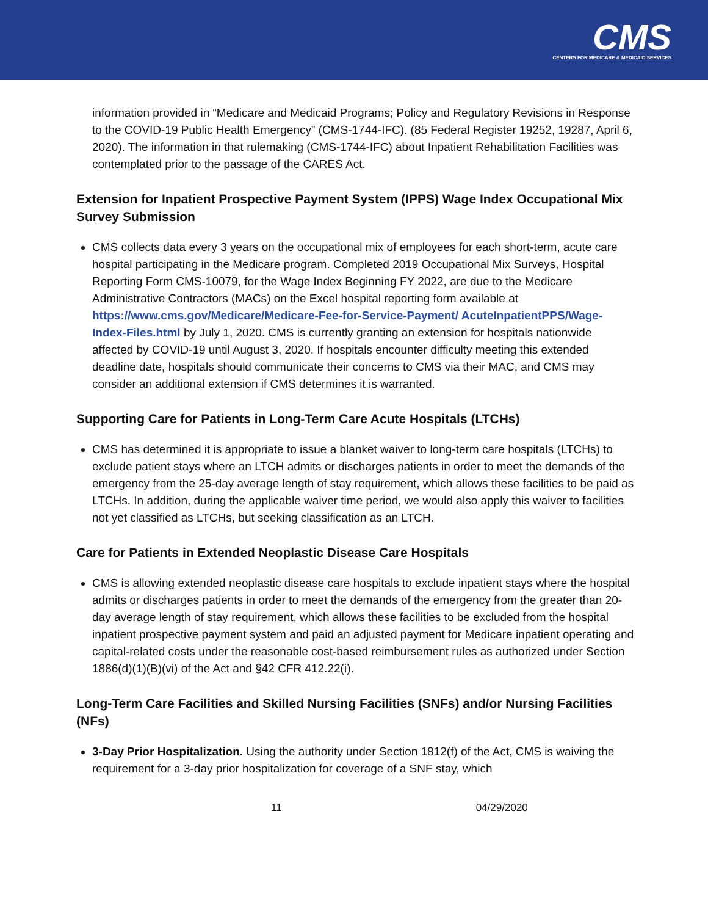CMS
CENTERS FOR MEDICARE & MEDICAID SERVICES
information provided in “Medicare and Medicaid Programs; Policy and Regulatory Revisions in Response to the COVID-19 Public Health Emergency” (CMS-1744-IFC). (85 Federal Register 19252, 19287, April 6, 2020). The information in that rulemaking (CMS-1744-IFC) about Inpatient Rehabilitation Facilities was contemplated prior to the passage of the CARES Act.
Extension for Inpatient Prospective Payment System (IPPS) Wage Index Occupational Mix Survey Submission
CMS collects data every 3 years on the occupational mix of employees for each short-term, acute care hospital participating in the Medicare program. Completed 2019 Occupational Mix Surveys, Hospital Reporting Form CMS-10079, for the Wage Index Beginning FY 2022, are due to the Medicare Administrative Contractors (MACs) on the Excel hospital reporting form available at https://www.cms.gov/Medicare/Medicare-Fee-for-Service-Payment/ AcuteInpatientPPS/Wage-Index-Files.html by July 1, 2020. CMS is currently granting an extension for hospitals nationwide affected by COVID-19 until August 3, 2020. If hospitals encounter difficulty meeting this extended deadline date, hospitals should communicate their concerns to CMS via their MAC, and CMS may consider an additional extension if CMS determines it is warranted.
Supporting Care for Patients in Long-Term Care Acute Hospitals (LTCHs)
CMS has determined it is appropriate to issue a blanket waiver to long-term care hospitals (LTCHs) to exclude patient stays where an LTCH admits or discharges patients in order to meet the demands of the emergency from the 25-day average length of stay requirement, which allows these facilities to be paid as LTCHs. In addition, during the applicable waiver time period, we would also apply this waiver to facilities not yet classified as LTCHs, but seeking classification as an LTCH.
Care for Patients in Extended Neoplastic Disease Care Hospitals
CMS is allowing extended neoplastic disease care hospitals to exclude inpatient stays where the hospital admits or discharges patients in order to meet the demands of the emergency from the greater than 20-day average length of stay requirement, which allows these facilities to be excluded from the hospital inpatient prospective payment system and paid an adjusted payment for Medicare inpatient operating and capital-related costs under the reasonable cost-based reimbursement rules as authorized under Section 1886(d)(1)(B)(vi) of the Act and §42 CFR 412.22(i).
Long-Term Care Facilities and Skilled Nursing Facilities (SNFs) and/or Nursing Facilities (NFs)
3-Day Prior Hospitalization. Using the authority under Section 1812(f) of the Act, CMS is waiving the requirement for a 3-day prior hospitalization for coverage of a SNF stay, which
11 04/29/2020